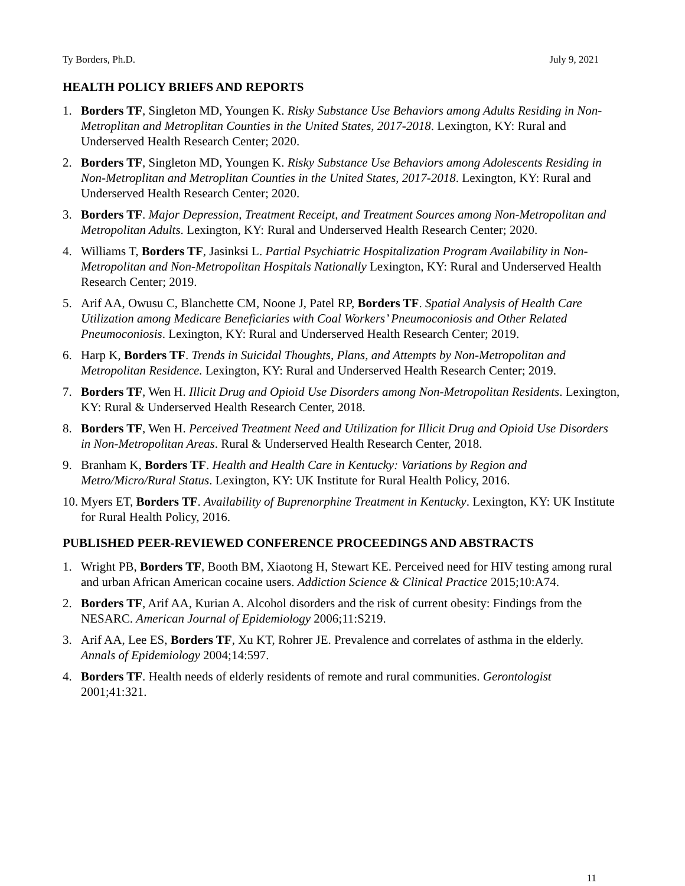Ty Borders, Ph.D. July 9, 2021
HEALTH POLICY BRIEFS AND REPORTS
1. Borders TF, Singleton MD, Youngen K. Risky Substance Use Behaviors among Adults Residing in Non-Metroplitan and Metroplitan Counties in the United States, 2017-2018. Lexington, KY: Rural and Underserved Health Research Center; 2020.
2. Borders TF, Singleton MD, Youngen K. Risky Substance Use Behaviors among Adolescents Residing in Non-Metroplitan and Metroplitan Counties in the United States, 2017-2018. Lexington, KY: Rural and Underserved Health Research Center; 2020.
3. Borders TF. Major Depression, Treatment Receipt, and Treatment Sources among Non-Metropolitan and Metropolitan Adults. Lexington, KY: Rural and Underserved Health Research Center; 2020.
4. Williams T, Borders TF, Jasinksi L. Partial Psychiatric Hospitalization Program Availability in Non-Metropolitan and Non-Metropolitan Hospitals Nationally Lexington, KY: Rural and Underserved Health Research Center; 2019.
5. Arif AA, Owusu C, Blanchette CM, Noone J, Patel RP, Borders TF. Spatial Analysis of Health Care Utilization among Medicare Beneficiaries with Coal Workers’ Pneumoconiosis and Other Related Pneumoconiosis. Lexington, KY: Rural and Underserved Health Research Center; 2019.
6. Harp K, Borders TF. Trends in Suicidal Thoughts, Plans, and Attempts by Non-Metropolitan and Metropolitan Residence. Lexington, KY: Rural and Underserved Health Research Center; 2019.
7. Borders TF, Wen H. Illicit Drug and Opioid Use Disorders among Non-Metropolitan Residents. Lexington, KY: Rural & Underserved Health Research Center, 2018.
8. Borders TF, Wen H. Perceived Treatment Need and Utilization for Illicit Drug and Opioid Use Disorders in Non-Metropolitan Areas. Rural & Underserved Health Research Center, 2018.
9. Branham K, Borders TF. Health and Health Care in Kentucky: Variations by Region and Metro/Micro/Rural Status. Lexington, KY: UK Institute for Rural Health Policy, 2016.
10. Myers ET, Borders TF. Availability of Buprenorphine Treatment in Kentucky. Lexington, KY: UK Institute for Rural Health Policy, 2016.
PUBLISHED PEER-REVIEWED CONFERENCE PROCEEDINGS AND ABSTRACTS
1. Wright PB, Borders TF, Booth BM, Xiaotong H, Stewart KE. Perceived need for HIV testing among rural and urban African American cocaine users. Addiction Science & Clinical Practice 2015;10:A74.
2. Borders TF, Arif AA, Kurian A. Alcohol disorders and the risk of current obesity: Findings from the NESARC. American Journal of Epidemiology 2006;11:S219.
3. Arif AA, Lee ES, Borders TF, Xu KT, Rohrer JE. Prevalence and correlates of asthma in the elderly. Annals of Epidemiology 2004;14:597.
4. Borders TF. Health needs of elderly residents of remote and rural communities. Gerontologist 2001;41:321.
11